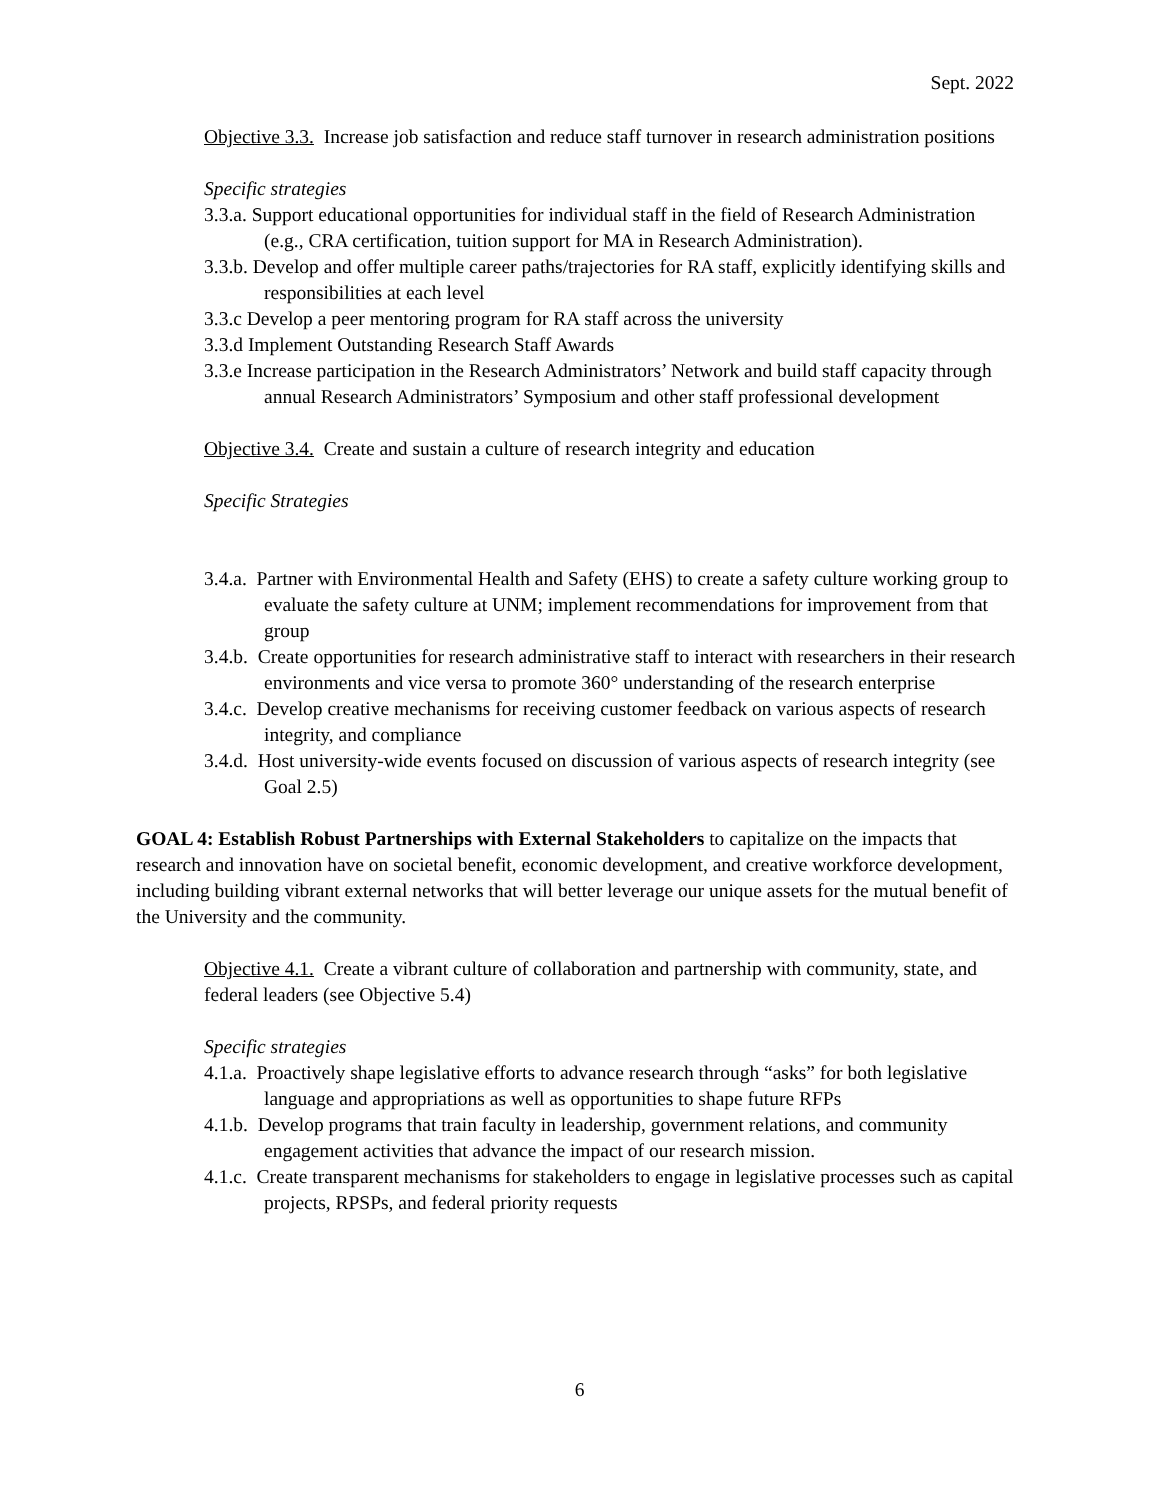Sept. 2022
Objective 3.3. Increase job satisfaction and reduce staff turnover in research administration positions
Specific strategies
3.3.a. Support educational opportunities for individual staff in the field of Research Administration (e.g., CRA certification, tuition support for MA in Research Administration).
3.3.b. Develop and offer multiple career paths/trajectories for RA staff, explicitly identifying skills and responsibilities at each level
3.3.c Develop a peer mentoring program for RA staff across the university
3.3.d Implement Outstanding Research Staff Awards
3.3.e Increase participation in the Research Administrators’ Network and build staff capacity through annual Research Administrators’ Symposium and other staff professional development
Objective 3.4. Create and sustain a culture of research integrity and education
Specific Strategies
3.4.a. Partner with Environmental Health and Safety (EHS) to create a safety culture working group to evaluate the safety culture at UNM; implement recommendations for improvement from that group
3.4.b. Create opportunities for research administrative staff to interact with researchers in their research environments and vice versa to promote 360° understanding of the research enterprise
3.4.c. Develop creative mechanisms for receiving customer feedback on various aspects of research integrity, and compliance
3.4.d. Host university-wide events focused on discussion of various aspects of research integrity (see Goal 2.5)
GOAL 4: Establish Robust Partnerships with External Stakeholders to capitalize on the impacts that research and innovation have on societal benefit, economic development, and creative workforce development, including building vibrant external networks that will better leverage our unique assets for the mutual benefit of the University and the community.
Objective 4.1. Create a vibrant culture of collaboration and partnership with community, state, and federal leaders (see Objective 5.4)
Specific strategies
4.1.a. Proactively shape legislative efforts to advance research through “asks” for both legislative language and appropriations as well as opportunities to shape future RFPs
4.1.b. Develop programs that train faculty in leadership, government relations, and community engagement activities that advance the impact of our research mission.
4.1.c. Create transparent mechanisms for stakeholders to engage in legislative processes such as capital projects, RPSPs, and federal priority requests
6